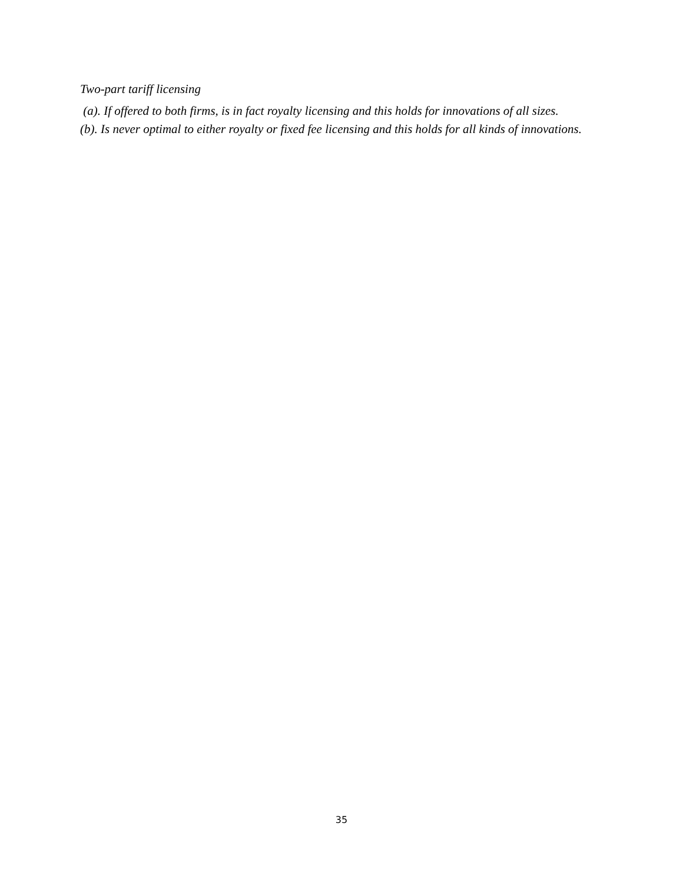Two-part tariff licensing
(a). If offered to both firms, is in fact royalty licensing and this holds for innovations of all sizes.
(b). Is never optimal to either royalty or fixed fee licensing and this holds for all kinds of innovations.
35